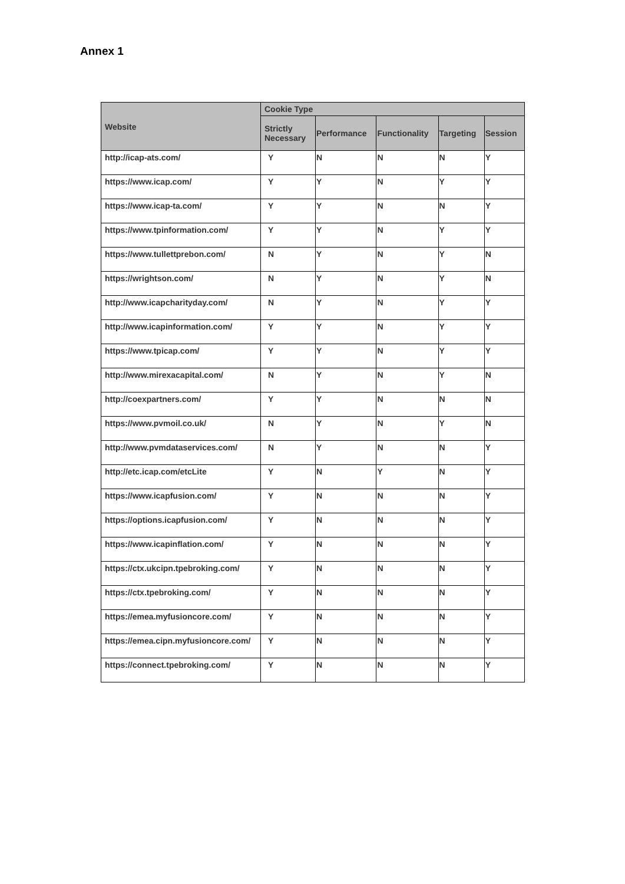Annex 1
| Website | Cookie Type | | | | |
| --- | --- | --- | --- | --- | --- |
| | Strictly Necessary | Performance | Functionality | Targeting | Session |
| http://icap-ats.com/ | Y | N | N | N | Y |
| https://www.icap.com/ | Y | Y | N | Y | Y |
| https://www.icap-ta.com/ | Y | Y | N | N | Y |
| https://www.tpinformation.com/ | Y | Y | N | Y | Y |
| https://www.tullettprebon.com/ | N | Y | N | Y | N |
| https://wrightson.com/ | N | Y | N | Y | N |
| http://www.icapcharityday.com/ | N | Y | N | Y | Y |
| http://www.icapinformation.com/ | Y | Y | N | Y | Y |
| https://www.tpicap.com/ | Y | Y | N | Y | Y |
| http://www.mirexacapital.com/ | N | Y | N | Y | N |
| http://coexpartners.com/ | Y | Y | N | N | N |
| https://www.pvmoil.co.uk/ | N | Y | N | Y | N |
| http://www.pvmdataservices.com/ | N | Y | N | N | Y |
| http://etc.icap.com/etcLite | Y | N | Y | N | Y |
| https://www.icapfusion.com/ | Y | N | N | N | Y |
| https://options.icapfusion.com/ | Y | N | N | N | Y |
| https://www.icapinflation.com/ | Y | N | N | N | Y |
| https://ctx.ukcipn.tpebroking.com/ | Y | N | N | N | Y |
| https://ctx.tpebroking.com/ | Y | N | N | N | Y |
| https://emea.myfusioncore.com/ | Y | N | N | N | Y |
| https://emea.cipn.myfusioncore.com/ | Y | N | N | N | Y |
| https://connect.tpebroking.com/ | Y | N | N | N | Y |